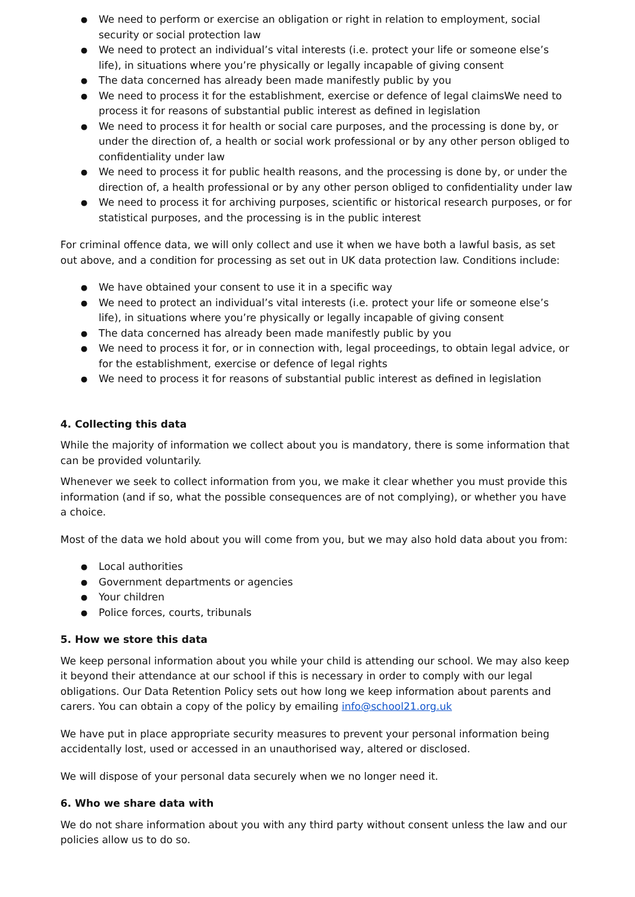We need to perform or exercise an obligation or right in relation to employment, social security or social protection law
We need to protect an individual’s vital interests (i.e. protect your life or someone else’s life), in situations where you’re physically or legally incapable of giving consent
The data concerned has already been made manifestly public by you
We need to process it for the establishment, exercise or defence of legal claimsWe need to process it for reasons of substantial public interest as defined in legislation
We need to process it for health or social care purposes, and the processing is done by, or under the direction of, a health or social work professional or by any other person obliged to confidentiality under law
We need to process it for public health reasons, and the processing is done by, or under the direction of, a health professional or by any other person obliged to confidentiality under law
We need to process it for archiving purposes, scientific or historical research purposes, or for statistical purposes, and the processing is in the public interest
For criminal offence data, we will only collect and use it when we have both a lawful basis, as set out above, and a condition for processing as set out in UK data protection law. Conditions include:
We have obtained your consent to use it in a specific way
We need to protect an individual’s vital interests (i.e. protect your life or someone else’s life), in situations where you’re physically or legally incapable of giving consent
The data concerned has already been made manifestly public by you
We need to process it for, or in connection with, legal proceedings, to obtain legal advice, or for the establishment, exercise or defence of legal rights
We need to process it for reasons of substantial public interest as defined in legislation
4. Collecting this data
While the majority of information we collect about you is mandatory, there is some information that can be provided voluntarily.
Whenever we seek to collect information from you, we make it clear whether you must provide this information (and if so, what the possible consequences are of not complying), or whether you have a choice.
Most of the data we hold about you will come from you, but we may also hold data about you from:
Local authorities
Government departments or agencies
Your children
Police forces, courts, tribunals
5. How we store this data
We keep personal information about you while your child is attending our school. We may also keep it beyond their attendance at our school if this is necessary in order to comply with our legal obligations. Our Data Retention Policy sets out how long we keep information about parents and carers. You can obtain a copy of the policy by emailing info@school21.org.uk
We have put in place appropriate security measures to prevent your personal information being accidentally lost, used or accessed in an unauthorised way, altered or disclosed.
We will dispose of your personal data securely when we no longer need it.
6. Who we share data with
We do not share information about you with any third party without consent unless the law and our policies allow us to do so.